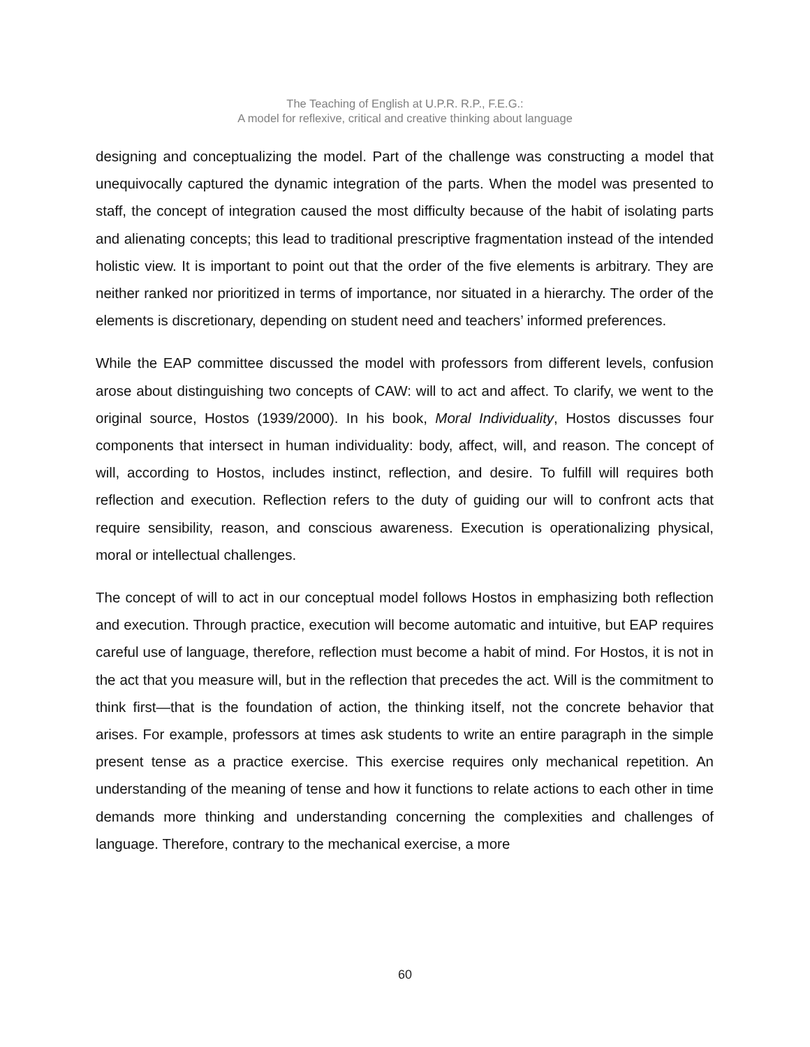The Teaching of English at U.P.R. R.P., F.E.G.:
A model for reflexive, critical and creative thinking about language
designing and conceptualizing the model. Part of the challenge was constructing a model that unequivocally captured the dynamic integration of the parts. When the model was presented to staff, the concept of integration caused the most difficulty because of the habit of isolating parts and alienating concepts; this lead to traditional prescriptive fragmentation instead of the intended holistic view. It is important to point out that the order of the five elements is arbitrary. They are neither ranked nor prioritized in terms of importance, nor situated in a hierarchy. The order of the elements is discretionary, depending on student need and teachers’ informed preferences.
While the EAP committee discussed the model with professors from different levels, confusion arose about distinguishing two concepts of CAW: will to act and affect. To clarify, we went to the original source, Hostos (1939/2000). In his book, Moral Individuality, Hostos discusses four components that intersect in human individuality: body, affect, will, and reason. The concept of will, according to Hostos, includes instinct, reflection, and desire. To fulfill will requires both reflection and execution. Reflection refers to the duty of guiding our will to confront acts that require sensibility, reason, and conscious awareness. Execution is operationalizing physical, moral or intellectual challenges.
The concept of will to act in our conceptual model follows Hostos in emphasizing both reflection and execution. Through practice, execution will become automatic and intuitive, but EAP requires careful use of language, therefore, reflection must become a habit of mind. For Hostos, it is not in the act that you measure will, but in the reflection that precedes the act. Will is the commitment to think first—that is the foundation of action, the thinking itself, not the concrete behavior that arises. For example, professors at times ask students to write an entire paragraph in the simple present tense as a practice exercise. This exercise requires only mechanical repetition. An understanding of the meaning of tense and how it functions to relate actions to each other in time demands more thinking and understanding concerning the complexities and challenges of language. Therefore, contrary to the mechanical exercise, a more
60